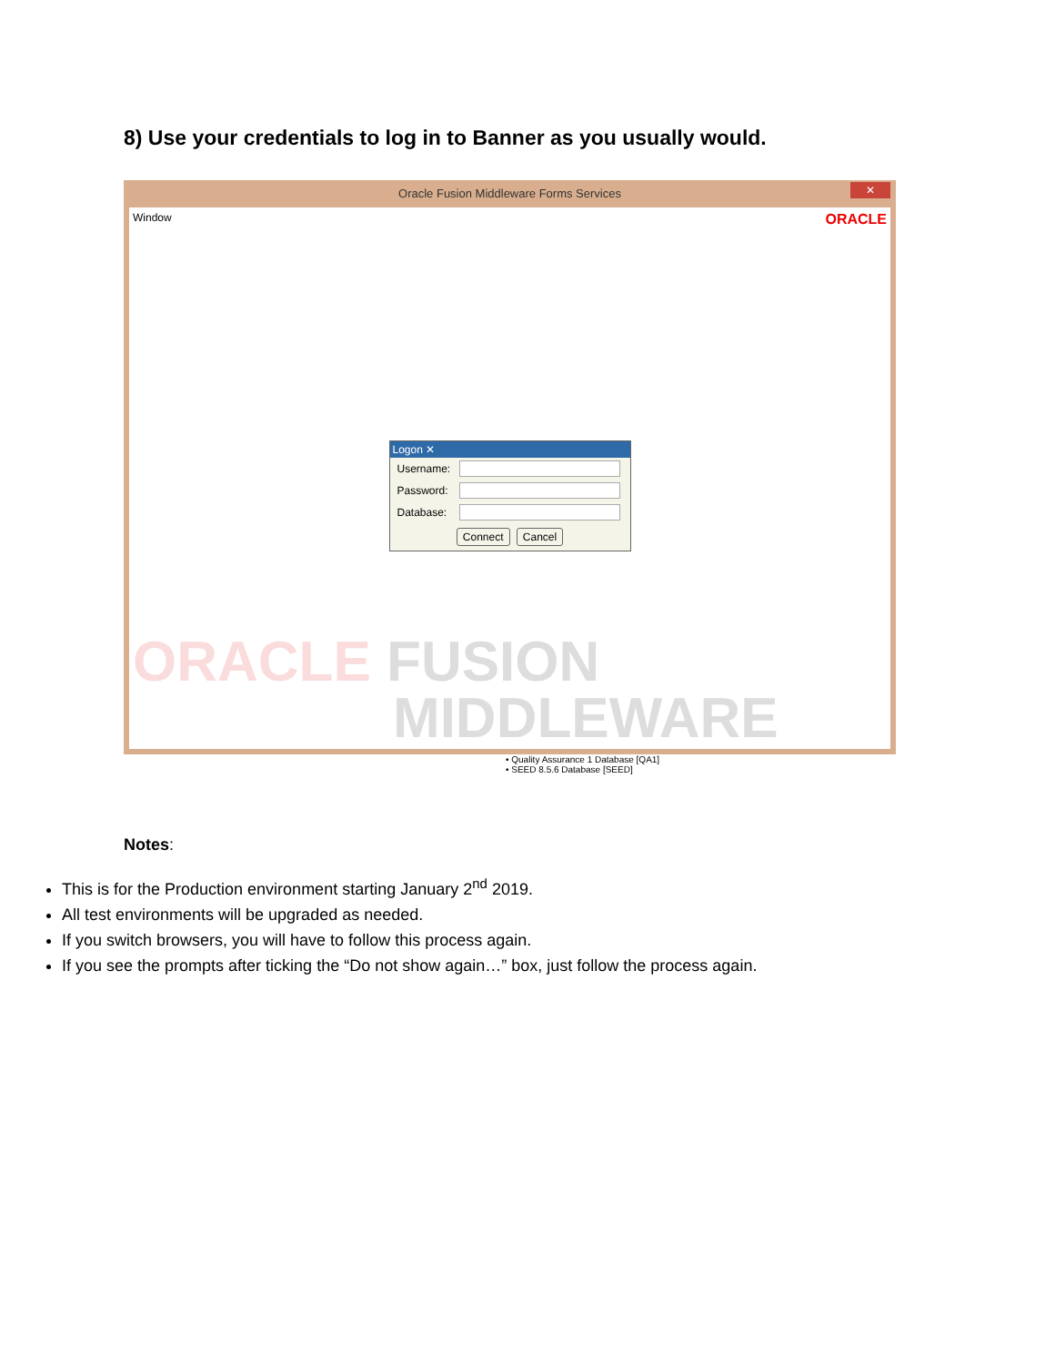8) Use your credentials to log in to Banner as you usually would.
Oracle Fusion Middleware Forms Services ✕
Window ORACLE
Logon ✕
Username:
Password:
Database:
Connect Cancel
ORACLE FUSION
MIDDLEWARE
• Quality Assurance 1 Database [QA1]
• SEED 8.5.6 Database [SEED]
Notes:
This is for the Production environment starting January 2<sup>nd</sup> 2019.
All test environments will be upgraded as needed.
If you switch browsers, you will have to follow this process again.
If you see the prompts after ticking the “Do not show again…” box, just follow the process again.